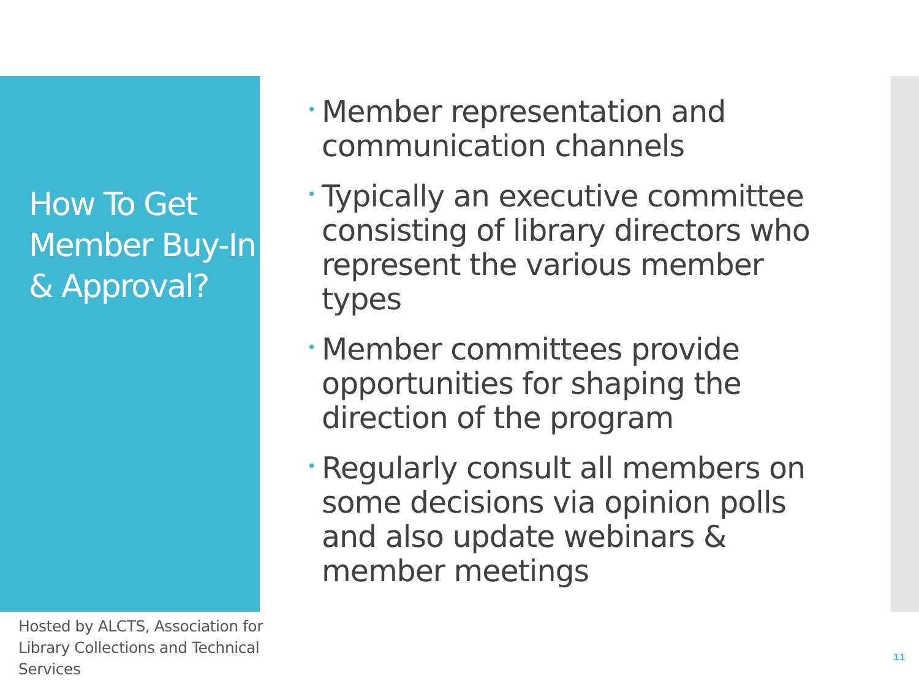How To Get Member Buy-In & Approval?
• Member representation and communication channels
• Typically an executive committee consisting of library directors who represent the various member types
• Member committees provide opportunities for shaping the direction of the program
• Regularly consult all members on some decisions via opinion polls and also update webinars & member meetings
Hosted by ALCTS, Association for Library Collections and Technical Services
11